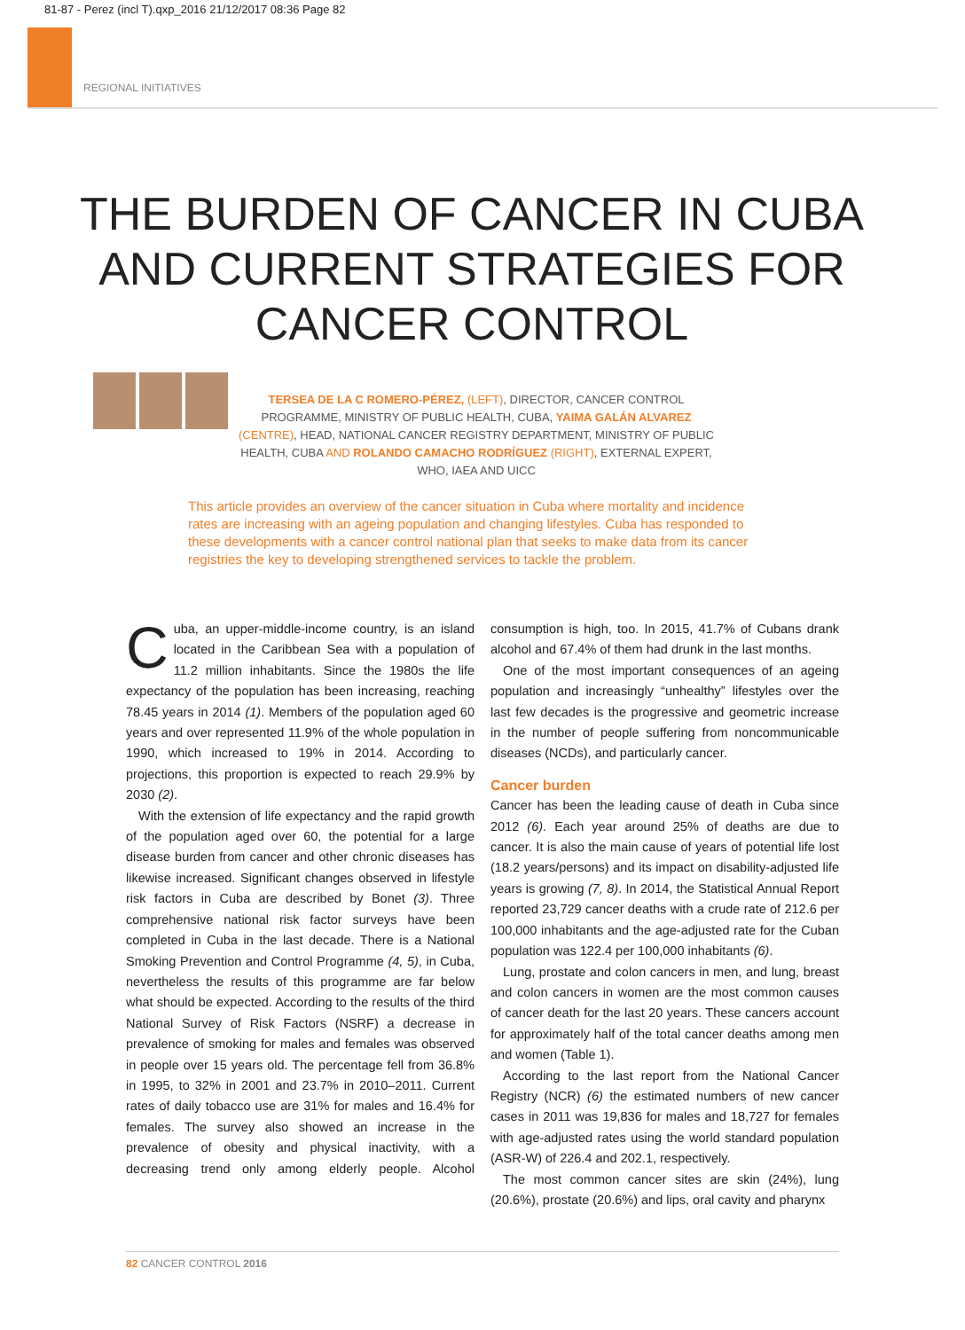81-87 - Perez (incl T).qxp_2016 21/12/2017 08:36 Page 82
REGIONAL INITIATIVES
THE BURDEN OF CANCER IN CUBA
AND CURRENT STRATEGIES FOR
CANCER CONTROL
TERSEA DE LA C ROMERO-PÉREZ, (LEFT), DIRECTOR, CANCER CONTROL PROGRAMME, MINISTRY OF PUBLIC HEALTH, CUBA, YAIMA GALÁN ALVAREZ (CENTRE), HEAD, NATIONAL CANCER REGISTRY DEPARTMENT, MINISTRY OF PUBLIC HEALTH, CUBA AND ROLANDO CAMACHO RODRÍGUEZ (RIGHT), EXTERNAL EXPERT, WHO, IAEA AND UICC
This article provides an overview of the cancer situation in Cuba where mortality and incidence rates are increasing with an ageing population and changing lifestyles. Cuba has responded to these developments with a cancer control national plan that seeks to make data from its cancer registries the key to developing strengthened services to tackle the problem.
Cuba, an upper-middle-income country, is an island located in the Caribbean Sea with a population of 11.2 million inhabitants. Since the 1980s the life expectancy of the population has been increasing, reaching 78.45 years in 2014 (1). Members of the population aged 60 years and over represented 11.9% of the whole population in 1990, which increased to 19% in 2014. According to projections, this proportion is expected to reach 29.9% by 2030 (2).
With the extension of life expectancy and the rapid growth of the population aged over 60, the potential for a large disease burden from cancer and other chronic diseases has likewise increased. Significant changes observed in lifestyle risk factors in Cuba are described by Bonet (3). Three comprehensive national risk factor surveys have been completed in Cuba in the last decade. There is a National Smoking Prevention and Control Programme (4, 5), in Cuba, nevertheless the results of this programme are far below what should be expected. According to the results of the third National Survey of Risk Factors (NSRF) a decrease in prevalence of smoking for males and females was observed in people over 15 years old. The percentage fell from 36.8% in 1995, to 32% in 2001 and 23.7% in 2010–2011. Current rates of daily tobacco use are 31% for males and 16.4% for females. The survey also showed an increase in the prevalence of obesity and physical inactivity, with a decreasing trend only among elderly people. Alcohol consumption is high, too. In 2015, 41.7% of Cubans drank alcohol and 67.4% of them had drunk in the last months.
One of the most important consequences of an ageing population and increasingly “unhealthy” lifestyles over the last few decades is the progressive and geometric increase in the number of people suffering from noncommunicable diseases (NCDs), and particularly cancer.
Cancer burden
Cancer has been the leading cause of death in Cuba since 2012 (6). Each year around 25% of deaths are due to cancer. It is also the main cause of years of potential life lost (18.2 years/persons) and its impact on disability-adjusted life years is growing (7, 8). In 2014, the Statistical Annual Report reported 23,729 cancer deaths with a crude rate of 212.6 per 100,000 inhabitants and the age-adjusted rate for the Cuban population was 122.4 per 100,000 inhabitants (6).
Lung, prostate and colon cancers in men, and lung, breast and colon cancers in women are the most common causes of cancer death for the last 20 years. These cancers account for approximately half of the total cancer deaths among men and women (Table 1).
According to the last report from the National Cancer Registry (NCR) (6) the estimated numbers of new cancer cases in 2011 was 19,836 for males and 18,727 for females with age-adjusted rates using the world standard population (ASR-W) of 226.4 and 202.1, respectively.
The most common cancer sites are skin (24%), lung (20.6%), prostate (20.6%) and lips, oral cavity and pharynx
82 CANCER CONTROL 2016